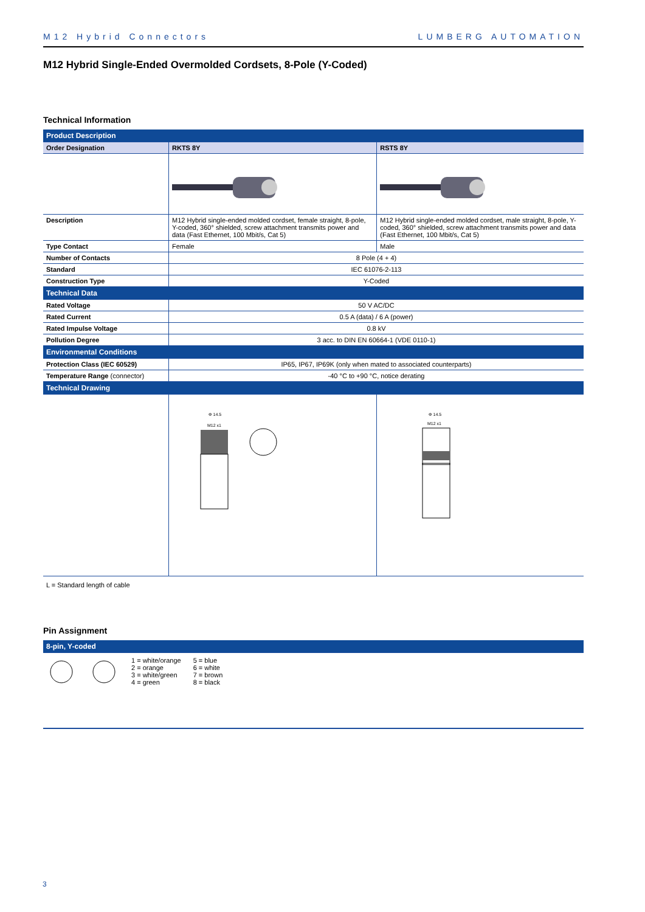M12 Hybrid Connectors LUMBERG AUTOMATION
M12 Hybrid Single-Ended Overmolded Cordsets, 8-Pole (Y-Coded)
Technical Information
| Product Description | | |
| --- | --- | --- |
| Order Designation | RKTS 8Y | RSTS 8Y |
| Description | M12 Hybrid single-ended molded cordset, female straight, 8-pole, Y-coded, 360° shielded, screw attachment transmits power and data (Fast Ethernet, 100 Mbit/s, Cat 5) | M12 Hybrid single-ended molded cordset, male straight, 8-pole, Y-coded, 360° shielded, screw attachment transmits power and data (Fast Ethernet, 100 Mbit/s, Cat 5) |
| Type Contact | Female | Male |
| Number of Contacts | 8 Pole (4 + 4) | |
| Standard | IEC 61076-2-113 | |
| Construction Type | Y-Coded | |
| Technical Data | | |
| Rated Voltage | 50 V AC/DC | |
| Rated Current | 0.5 A (data) / 6 A (power) | |
| Rated Impulse Voltage | 0.8 kV | |
| Pollution Degree | 3 acc. to DIN EN 60664-1 (VDE 0110-1) | |
| Environmental Conditions | | |
| Protection Class (IEC 60529) | IP65, IP67, IP69K (only when mated to associated counterparts) | |
| Temperature Range (connector) | -40 °C to +90 °C, notice derating | |
| Technical Drawing | | |
| | Φ 14.5 M12 x1 | Φ 14.5 M12 x1 |
L = Standard length of cable
Pin Assignment
| 8-pin, Y-coded |
| --- |
1 = white/orange
2 = orange
3 = white/green
4 = green
5 = blue
6 = white
7 = brown
8 = black
3